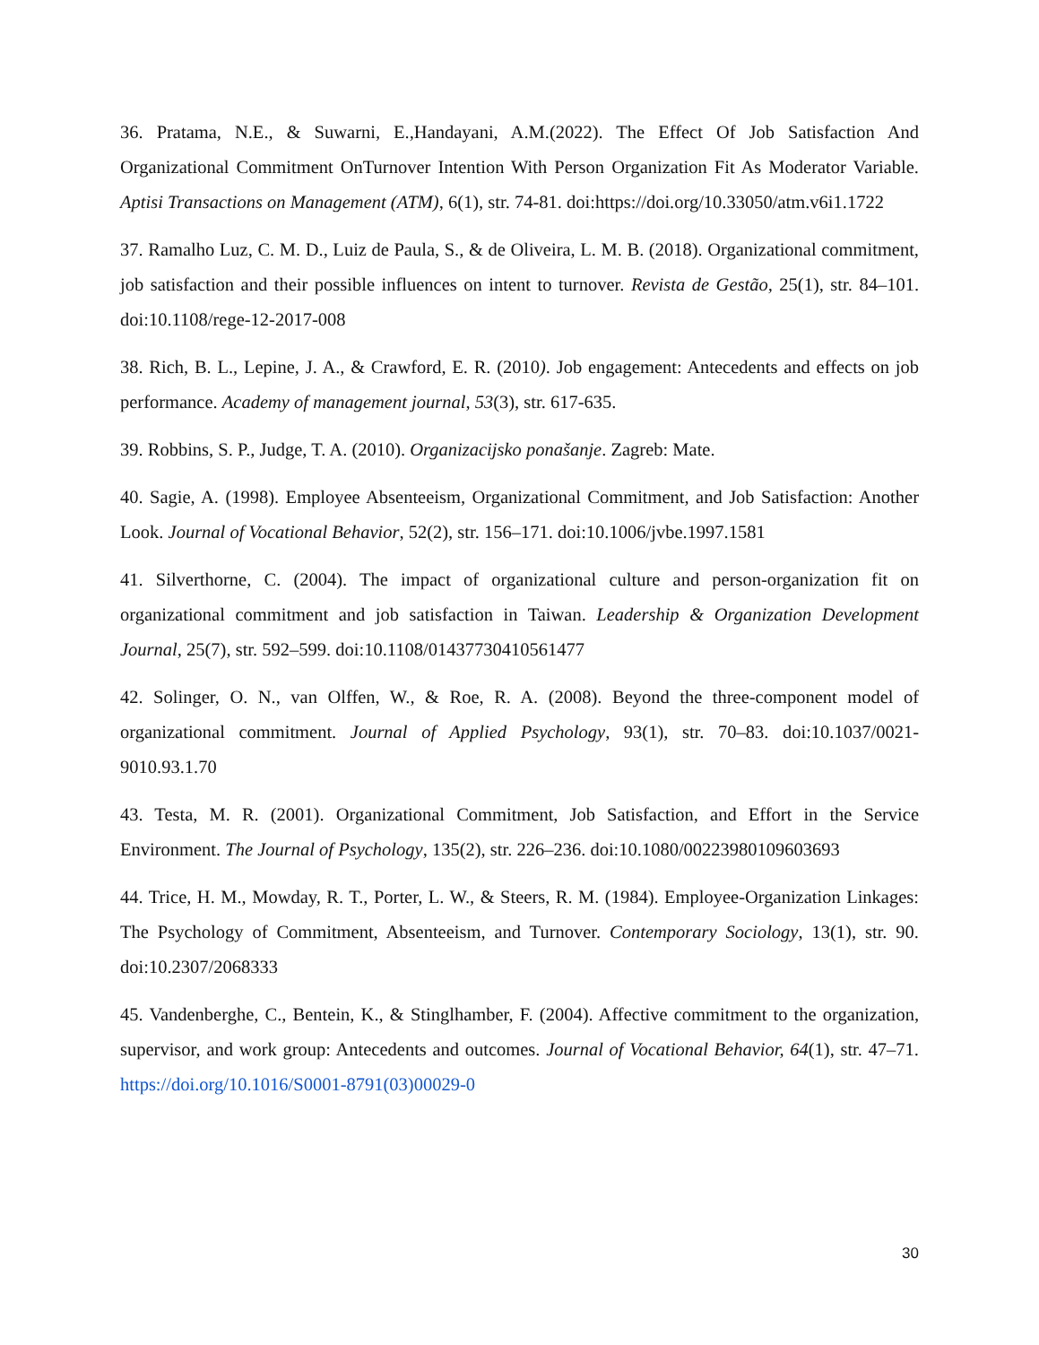36. Pratama, N.E., & Suwarni, E.,Handayani, A.M.(2022). The Effect Of Job Satisfaction And Organizational Commitment OnTurnover Intention With Person Organization Fit As Moderator Variable. Aptisi Transactions on Management (ATM), 6(1), str. 74-81. doi:https://doi.org/10.33050/atm.v6i1.1722
37. Ramalho Luz, C. M. D., Luiz de Paula, S., & de Oliveira, L. M. B. (2018). Organizational commitment, job satisfaction and their possible influences on intent to turnover. Revista de Gestão, 25(1), str. 84–101. doi:10.1108/rege-12-2017-008
38. Rich, B. L., Lepine, J. A., & Crawford, E. R. (2010). Job engagement: Antecedents and effects on job performance. Academy of management journal, 53(3), str. 617-635.
39. Robbins, S. P., Judge, T. A. (2010). Organizacijsko ponašanje. Zagreb: Mate.
40. Sagie, A. (1998). Employee Absenteeism, Organizational Commitment, and Job Satisfaction: Another Look. Journal of Vocational Behavior, 52(2), str. 156–171. doi:10.1006/jvbe.1997.1581
41. Silverthorne, C. (2004). The impact of organizational culture and person-organization fit on organizational commitment and job satisfaction in Taiwan. Leadership & Organization Development Journal, 25(7), str. 592–599. doi:10.1108/01437730410561477
42. Solinger, O. N., van Olffen, W., & Roe, R. A. (2008). Beyond the three-component model of organizational commitment. Journal of Applied Psychology, 93(1), str. 70–83. doi:10.1037/0021-9010.93.1.70
43. Testa, M. R. (2001). Organizational Commitment, Job Satisfaction, and Effort in the Service Environment. The Journal of Psychology, 135(2), str. 226–236. doi:10.1080/00223980109603693
44. Trice, H. M., Mowday, R. T., Porter, L. W., & Steers, R. M. (1984). Employee-Organization Linkages: The Psychology of Commitment, Absenteeism, and Turnover. Contemporary Sociology, 13(1), str. 90. doi:10.2307/2068333
45. Vandenberghe, C., Bentein, K., & Stinglhamber, F. (2004). Affective commitment to the organization, supervisor, and work group: Antecedents and outcomes. Journal of Vocational Behavior, 64(1), str. 47–71. https://doi.org/10.1016/S0001-8791(03)00029-0
30